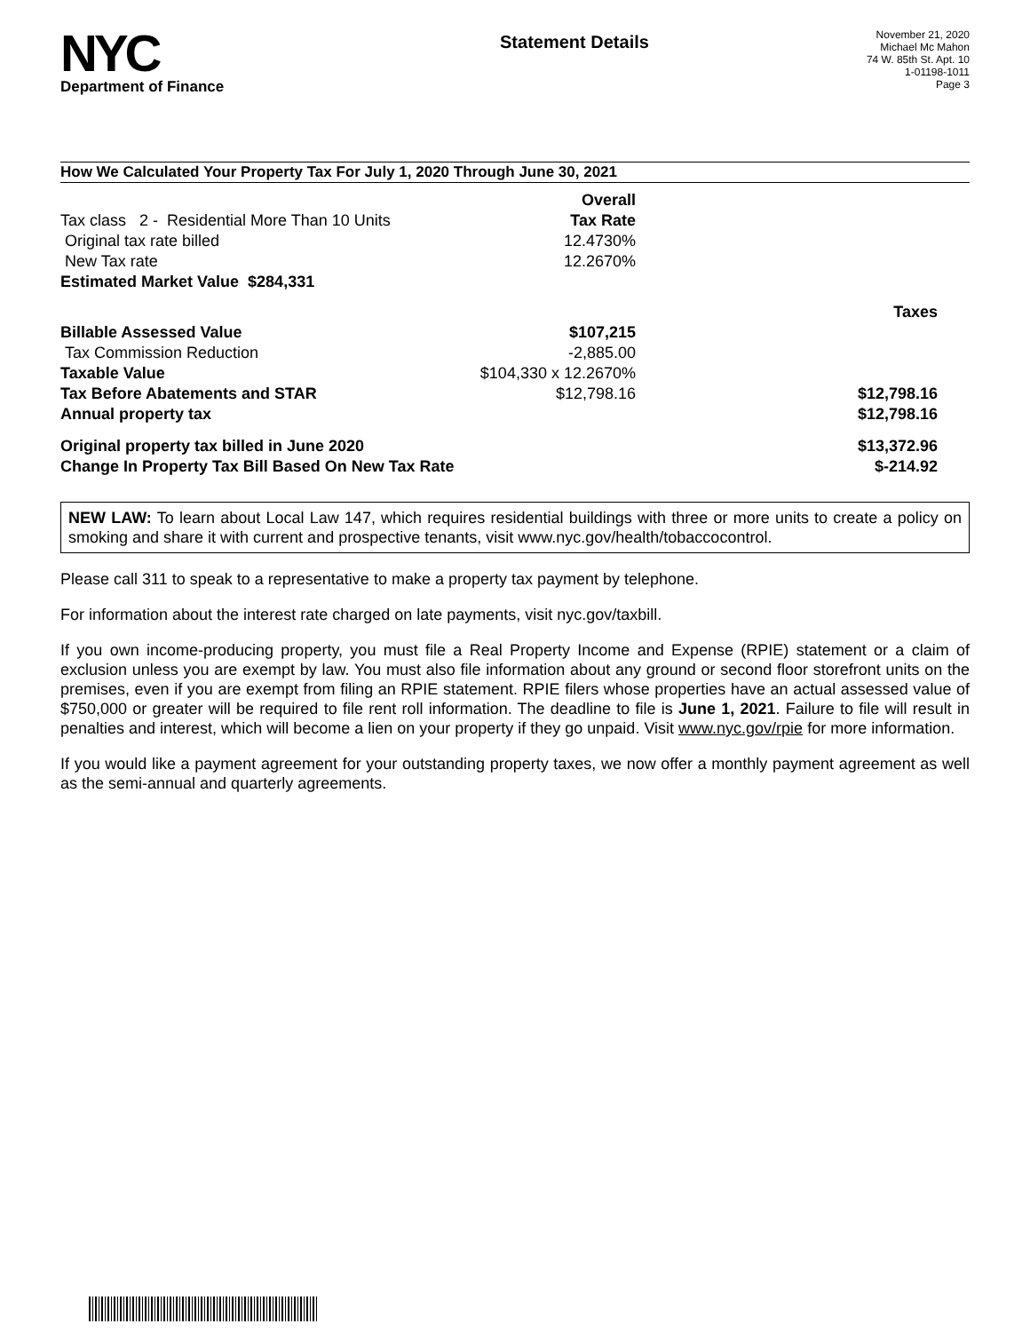NYC
Department of Finance
Statement Details
November 21, 2020
Michael Mc Mahon
74 W. 85th St. Apt. 10
1-01198-1011
Page 3
How We Calculated Your Property Tax For July 1, 2020 Through June 30, 2021
| | Overall | |
| Tax class 2 - Residential More Than 10 Units | Tax Rate | |
| Original tax rate billed | 12.4730% | |
| New Tax rate | 12.2670% | |
| Estimated Market Value $284,331 | | |
| | | Taxes |
| Billable Assessed Value | $107,215 | |
| Tax Commission Reduction | -2,885.00 | |
| Taxable Value | $104,330 x 12.2670% | |
| Tax Before Abatements and STAR | $12,798.16 | $12,798.16 |
| Annual property tax | | $12,798.16 |
| Original property tax billed in June 2020 | | $13,372.96 |
| Change In Property Tax Bill Based On New Tax Rate | | $-214.92 |
NEW LAW: To learn about Local Law 147, which requires residential buildings with three or more units to create a policy on smoking and share it with current and prospective tenants, visit www.nyc.gov/health/tobaccocontrol.
Please call 311 to speak to a representative to make a property tax payment by telephone.
For information about the interest rate charged on late payments, visit nyc.gov/taxbill.
If you own income-producing property, you must file a Real Property Income and Expense (RPIE) statement or a claim of exclusion unless you are exempt by law. You must also file information about any ground or second floor storefront units on the premises, even if you are exempt from filing an RPIE statement. RPIE filers whose properties have an actual assessed value of $750,000 or greater will be required to file rent roll information. The deadline to file is June 1, 2021. Failure to file will result in penalties and interest, which will become a lien on your property if they go unpaid. Visit www.nyc.gov/rpie for more information.
If you would like a payment agreement for your outstanding property taxes, we now offer a monthly payment agreement as well as the semi-annual and quarterly agreements.